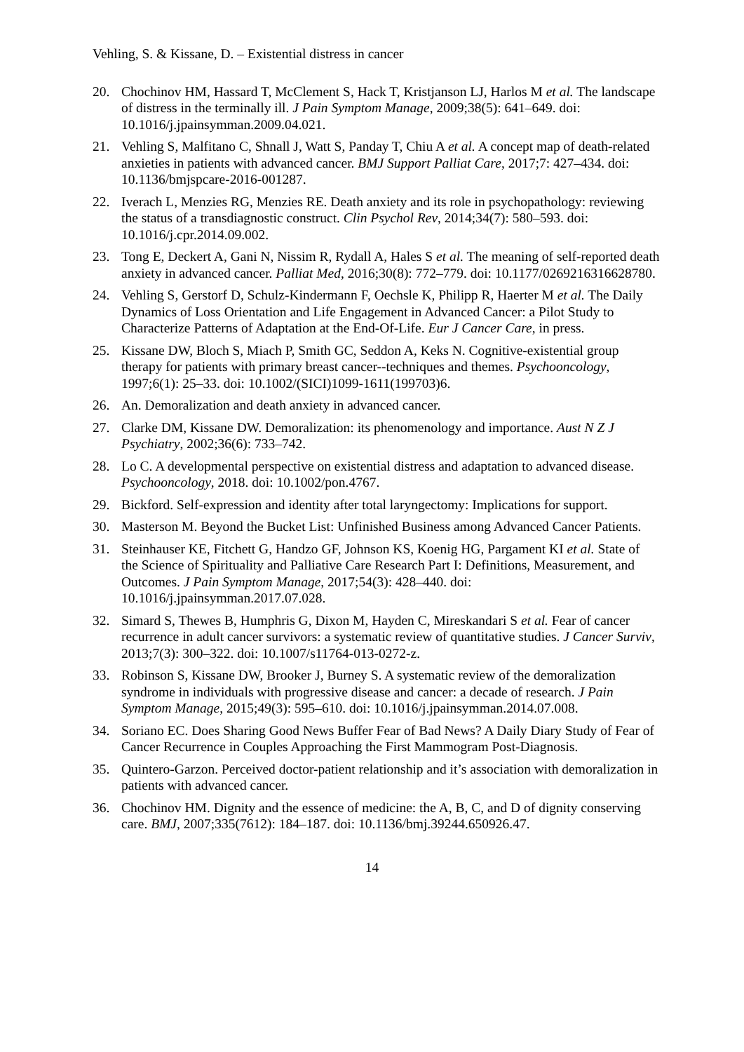Vehling, S. & Kissane, D. – Existential distress in cancer
20. Chochinov HM, Hassard T, McClement S, Hack T, Kristjanson LJ, Harlos M et al. The landscape of distress in the terminally ill. J Pain Symptom Manage, 2009;38(5): 641–649. doi: 10.1016/j.jpainsymman.2009.04.021.
21. Vehling S, Malfitano C, Shnall J, Watt S, Panday T, Chiu A et al. A concept map of death-related anxieties in patients with advanced cancer. BMJ Support Palliat Care, 2017;7: 427–434. doi: 10.1136/bmjspcare-2016-001287.
22. Iverach L, Menzies RG, Menzies RE. Death anxiety and its role in psychopathology: reviewing the status of a transdiagnostic construct. Clin Psychol Rev, 2014;34(7): 580–593. doi: 10.1016/j.cpr.2014.09.002.
23. Tong E, Deckert A, Gani N, Nissim R, Rydall A, Hales S et al. The meaning of self-reported death anxiety in advanced cancer. Palliat Med, 2016;30(8): 772–779. doi: 10.1177/0269216316628780.
24. Vehling S, Gerstorf D, Schulz-Kindermann F, Oechsle K, Philipp R, Haerter M et al. The Daily Dynamics of Loss Orientation and Life Engagement in Advanced Cancer: a Pilot Study to Characterize Patterns of Adaptation at the End-Of-Life. Eur J Cancer Care, in press.
25. Kissane DW, Bloch S, Miach P, Smith GC, Seddon A, Keks N. Cognitive-existential group therapy for patients with primary breast cancer--techniques and themes. Psychooncology, 1997;6(1): 25–33. doi: 10.1002/(SICI)1099-1611(199703)6.
26. An. Demoralization and death anxiety in advanced cancer.
27. Clarke DM, Kissane DW. Demoralization: its phenomenology and importance. Aust N Z J Psychiatry, 2002;36(6): 733–742.
28. Lo C. A developmental perspective on existential distress and adaptation to advanced disease. Psychooncology, 2018. doi: 10.1002/pon.4767.
29. Bickford. Self-expression and identity after total laryngectomy: Implications for support.
30. Masterson M. Beyond the Bucket List: Unfinished Business among Advanced Cancer Patients.
31. Steinhauser KE, Fitchett G, Handzo GF, Johnson KS, Koenig HG, Pargament KI et al. State of the Science of Spirituality and Palliative Care Research Part I: Definitions, Measurement, and Outcomes. J Pain Symptom Manage, 2017;54(3): 428–440. doi: 10.1016/j.jpainsymman.2017.07.028.
32. Simard S, Thewes B, Humphris G, Dixon M, Hayden C, Mireskandari S et al. Fear of cancer recurrence in adult cancer survivors: a systematic review of quantitative studies. J Cancer Surviv, 2013;7(3): 300–322. doi: 10.1007/s11764-013-0272-z.
33. Robinson S, Kissane DW, Brooker J, Burney S. A systematic review of the demoralization syndrome in individuals with progressive disease and cancer: a decade of research. J Pain Symptom Manage, 2015;49(3): 595–610. doi: 10.1016/j.jpainsymman.2014.07.008.
34. Soriano EC. Does Sharing Good News Buffer Fear of Bad News? A Daily Diary Study of Fear of Cancer Recurrence in Couples Approaching the First Mammogram Post-Diagnosis.
35. Quintero-Garzon. Perceived doctor-patient relationship and it’s association with demoralization in patients with advanced cancer.
36. Chochinov HM. Dignity and the essence of medicine: the A, B, C, and D of dignity conserving care. BMJ, 2007;335(7612): 184–187. doi: 10.1136/bmj.39244.650926.47.
14